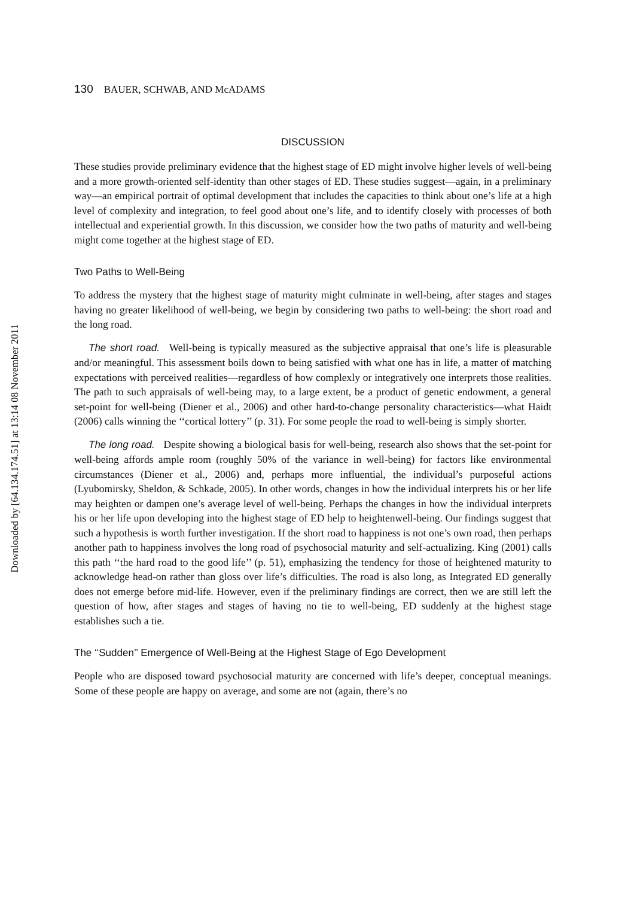Downloaded by [64.134.174.51] at 13:14 08 November 2011
130 BAUER, SCHWAB, AND McADAMS
DISCUSSION
These studies provide preliminary evidence that the highest stage of ED might involve higher levels of well-being and a more growth-oriented self-identity than other stages of ED. These studies suggest—again, in a preliminary way—an empirical portrait of optimal development that includes the capacities to think about one’s life at a high level of complexity and integration, to feel good about one’s life, and to identify closely with processes of both intellectual and experiential growth. In this discussion, we consider how the two paths of maturity and well-being might come together at the highest stage of ED.
Two Paths to Well-Being
To address the mystery that the highest stage of maturity might culminate in well-being, after stages and stages having no greater likelihood of well-being, we begin by considering two paths to well-being: the short road and the long road.
The short road. Well-being is typically measured as the subjective appraisal that one’s life is pleasurable and/or meaningful. This assessment boils down to being satisfied with what one has in life, a matter of matching expectations with perceived realities—regardless of how complexly or integratively one interprets those realities. The path to such appraisals of well-being may, to a large extent, be a product of genetic endowment, a general set-point for well-being (Diener et al., 2006) and other hard-to-change personality characteristics—what Haidt (2006) calls winning the ‘‘cortical lottery’’ (p. 31). For some people the road to well-being is simply shorter.
The long road. Despite showing a biological basis for well-being, research also shows that the set-point for well-being affords ample room (roughly 50% of the variance in well-being) for factors like environmental circumstances (Diener et al., 2006) and, perhaps more influential, the individual’s purposeful actions (Lyubomirsky, Sheldon, & Schkade, 2005). In other words, changes in how the individual interprets his or her life may heighten or dampen one’s average level of well-being. Perhaps the changes in how the individual interprets his or her life upon developing into the highest stage of ED help to heightenwell-being. Our findings suggest that such a hypothesis is worth further investigation. If the short road to happiness is not one’s own road, then perhaps another path to happiness involves the long road of psychosocial maturity and self-actualizing. King (2001) calls this path ‘‘the hard road to the good life’’ (p. 51), emphasizing the tendency for those of heightened maturity to acknowledge head-on rather than gloss over life’s difficulties. The road is also long, as Integrated ED generally does not emerge before mid-life. However, even if the preliminary findings are correct, then we are still left the question of how, after stages and stages of having no tie to well-being, ED suddenly at the highest stage establishes such a tie.
The ‘‘Sudden’’ Emergence of Well-Being at the Highest Stage of Ego Development
People who are disposed toward psychosocial maturity are concerned with life’s deeper, conceptual meanings. Some of these people are happy on average, and some are not (again, there’s no